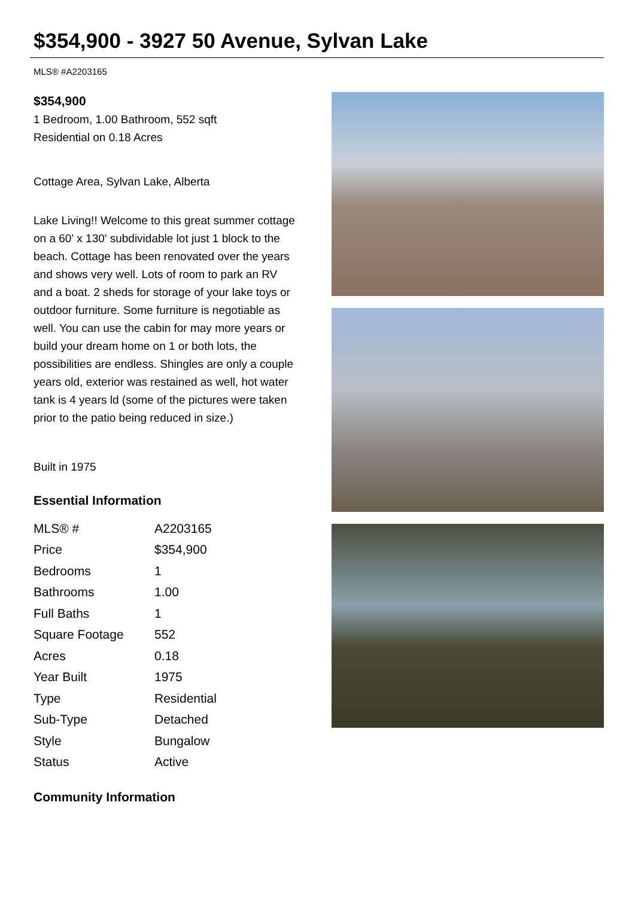$354,900 - 3927 50 Avenue, Sylvan Lake
MLS® #A2203165
$354,900
1 Bedroom, 1.00 Bathroom, 552 sqft
Residential on 0.18 Acres
Cottage Area, Sylvan Lake, Alberta
Lake Living!! Welcome to this great summer cottage on a 60' x 130' subdividable lot just 1 block to the beach. Cottage has been renovated over the years and shows very well. Lots of room to park an RV and a boat. 2 sheds for storage of your lake toys or outdoor furniture. Some furniture is negotiable as well. You can use the cabin for may more years or build your dream home on 1 or both lots, the possibilities are endless. Shingles are only a couple years old, exterior was restained as well, hot water tank is 4 years ld (some of the pictures were taken prior to the patio being reduced in size.)
Built in 1975
Essential Information
| MLS® # | A2203165 |
| Price | $354,900 |
| Bedrooms | 1 |
| Bathrooms | 1.00 |
| Full Baths | 1 |
| Square Footage | 552 |
| Acres | 0.18 |
| Year Built | 1975 |
| Type | Residential |
| Sub-Type | Detached |
| Style | Bungalow |
| Status | Active |
Community Information